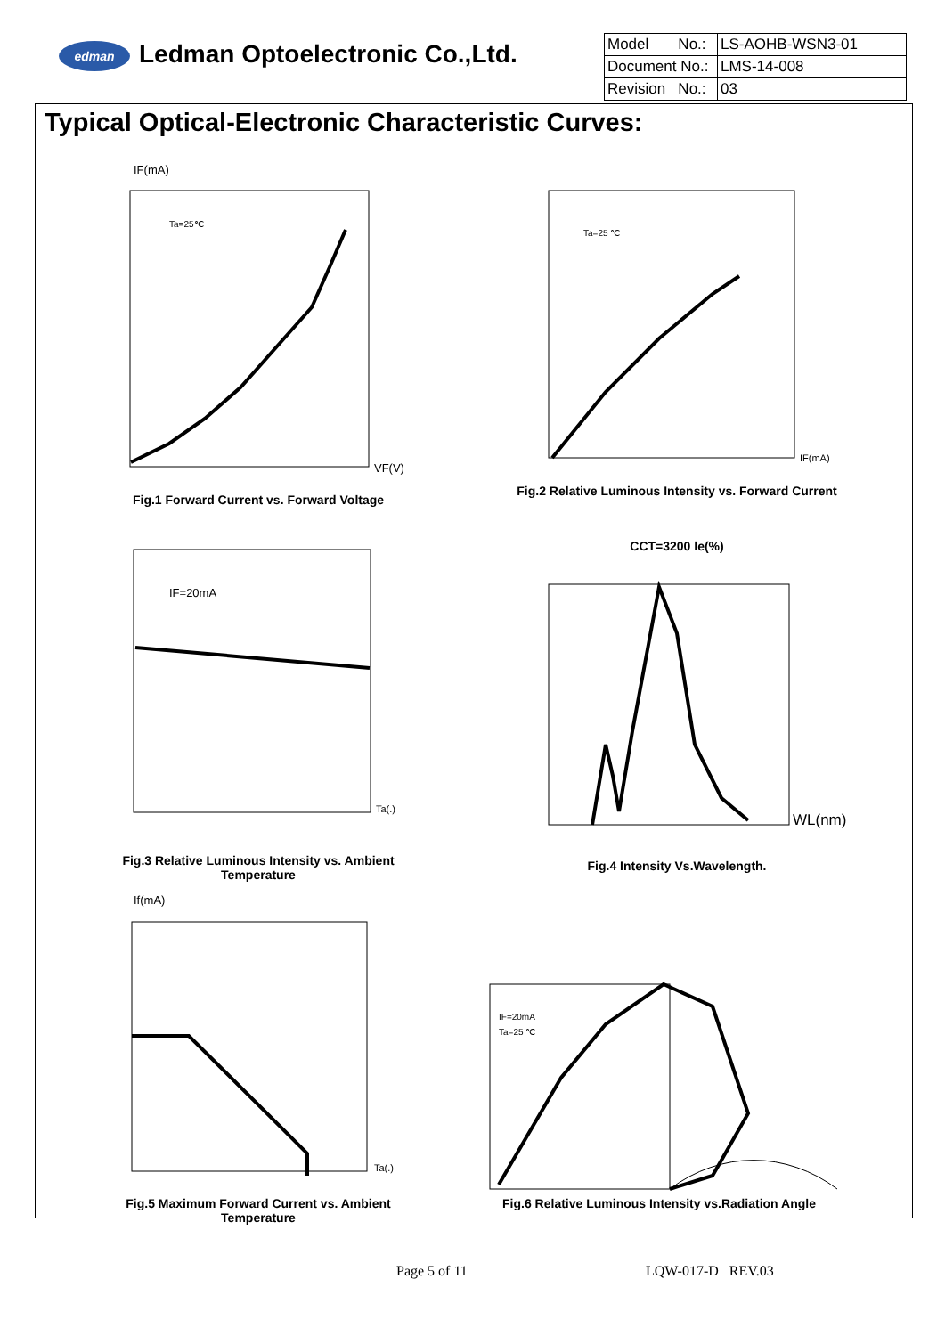edman Ledman Optoelectronic Co.,Ltd.
| Model No.: | LS-AOHB-WSN3-01 |
| Document No.: | LMS-14-008 |
| Revision No.: | 03 |
Typical Optical-Electronic Characteristic Curves:
IF(mA)
VF(V)
Ta=25℃
Fig.1 Forward Current vs. Forward Voltage
Ta=25 ℃
IF(mA)
Fig.2 Relative Luminous Intensity vs. Forward Current
IF=20mA
Ta(.)
Fig.3 Relative Luminous Intensity vs. Ambient Temperature
CCT=3200 le(%)
WL(nm)
Fig.4 Intensity Vs.Wavelength.
If(mA)
Ta(.)
Fig.5 Maximum Forward Current vs. Ambient Temperature
IF=20mA
Ta=25 ℃
Fig.6 Relative Luminous Intensity vs.Radiation Angle
Page 5 of 11 LQW-017-D REV.03